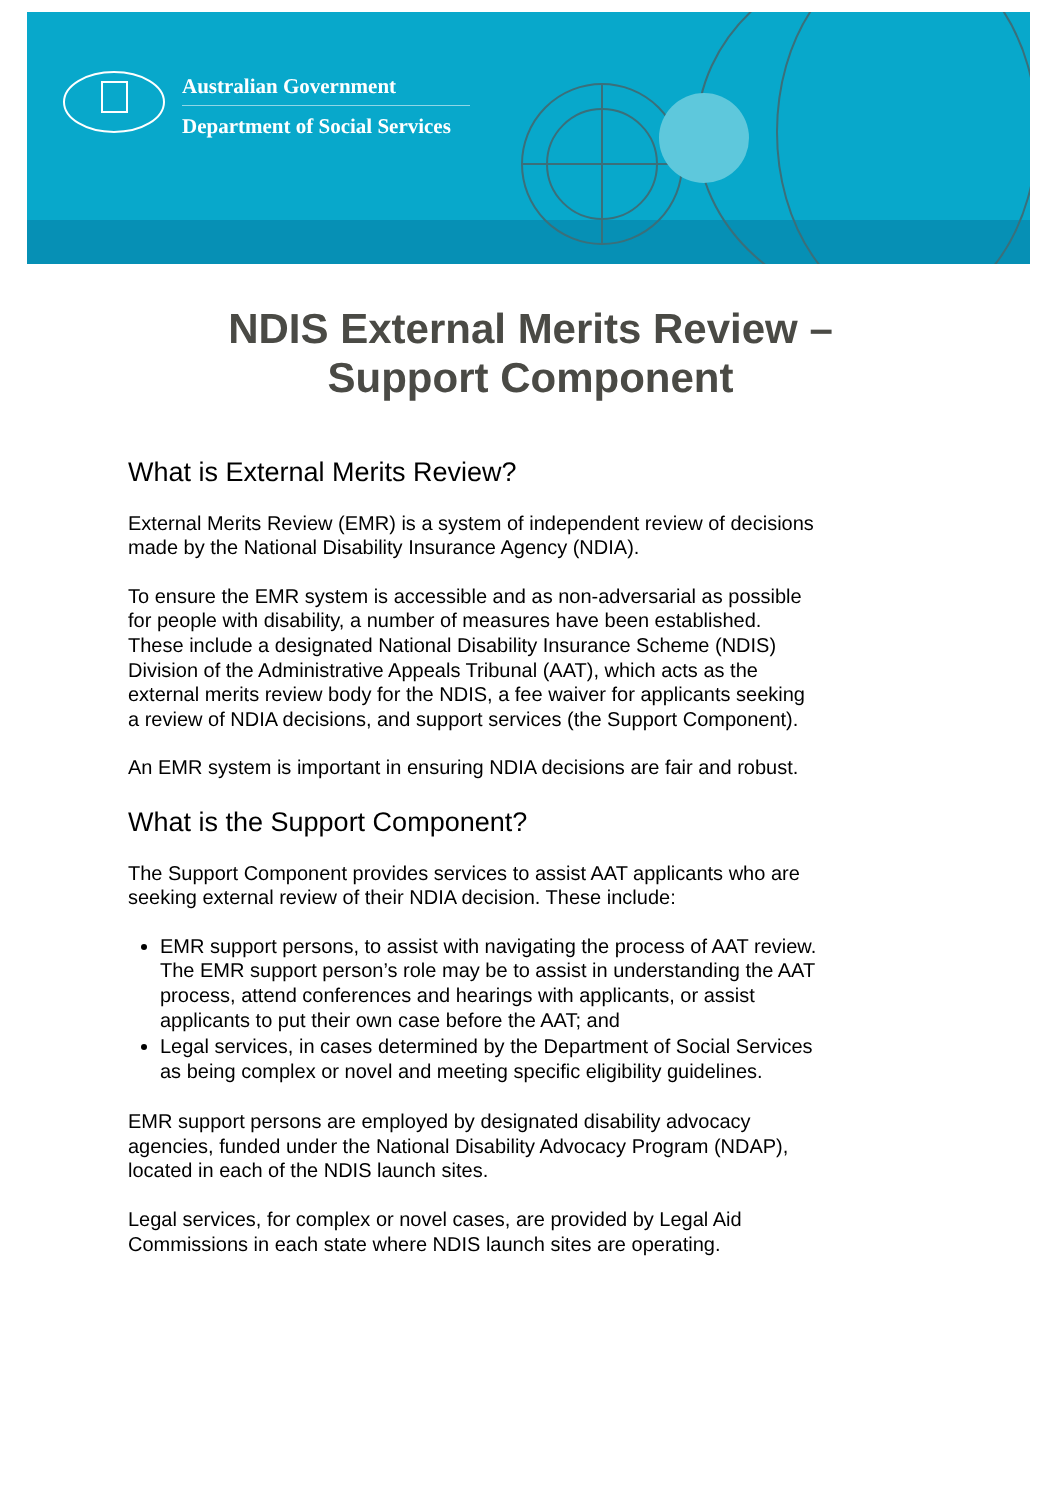Australian Government
Department of Social Services
NDIS External Merits Review –
Support Component
What is External Merits Review?
External Merits Review (EMR) is a system of independent review of decisions made by the National Disability Insurance Agency (NDIA).
To ensure the EMR system is accessible and as non-adversarial as possible for people with disability, a number of measures have been established. These include a designated National Disability Insurance Scheme (NDIS) Division of the Administrative Appeals Tribunal (AAT), which acts as the external merits review body for the NDIS, a fee waiver for applicants seeking a review of NDIA decisions, and support services (the Support Component).
An EMR system is important in ensuring NDIA decisions are fair and robust.
What is the Support Component?
The Support Component provides services to assist AAT applicants who are seeking external review of their NDIA decision. These include:
EMR support persons, to assist with navigating the process of AAT review. The EMR support person’s role may be to assist in understanding the AAT process, attend conferences and hearings with applicants, or assist applicants to put their own case before the AAT; and
Legal services, in cases determined by the Department of Social Services as being complex or novel and meeting specific eligibility guidelines.
EMR support persons are employed by designated disability advocacy agencies, funded under the National Disability Advocacy Program (NDAP), located in each of the NDIS launch sites.
Legal services, for complex or novel cases, are provided by Legal Aid Commissions in each state where NDIS launch sites are operating.